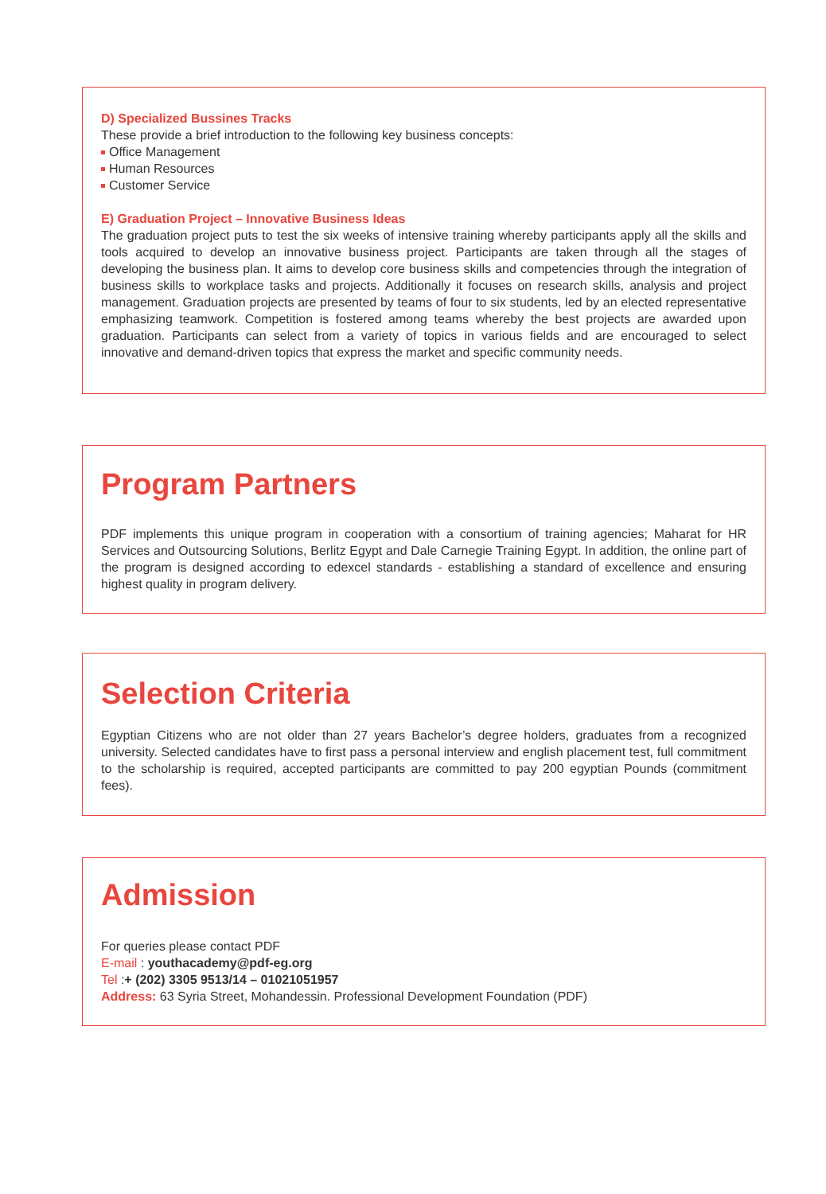D) Specialized Bussines Tracks
These provide a brief introduction to the following key business concepts:
Office Management
Human Resources
Customer Service
E) Graduation Project – Innovative Business Ideas
The graduation project puts to test the six weeks of intensive training whereby participants apply all the skills and tools acquired to develop an innovative business project. Participants are taken through all the stages of developing the business plan. It aims to develop core business skills and competencies through the integration of business skills to workplace tasks and projects. Additionally it focuses on research skills, analysis and project management. Graduation projects are presented by teams of four to six students, led by an elected representative emphasizing teamwork. Competition is fostered among teams whereby the best projects are awarded upon graduation. Participants can select from a variety of topics in various fields and are encouraged to select innovative and demand-driven topics that express the market and specific community needs.
Program Partners
PDF implements this unique program in cooperation with a consortium of training agencies; Maharat for HR Services and Outsourcing Solutions, Berlitz Egypt and Dale Carnegie Training Egypt. In addition, the online part of the program is designed according to edexcel standards - establishing a standard of excellence and ensuring highest quality in program delivery.
Selection Criteria
Egyptian Citizens who are not older than 27 years Bachelor’s degree holders, graduates from a recognized university. Selected candidates have to first pass a personal interview and english placement test, full commitment to the scholarship is required, accepted participants are committed to pay 200 egyptian Pounds (commitment fees).
Admission
For queries please contact PDF
E-mail : youthacademy@pdf-eg.org
Tel :+ (202) 3305 9513/14 – 01021051957
Address: 63 Syria Street, Mohandessin. Professional Development Foundation (PDF)